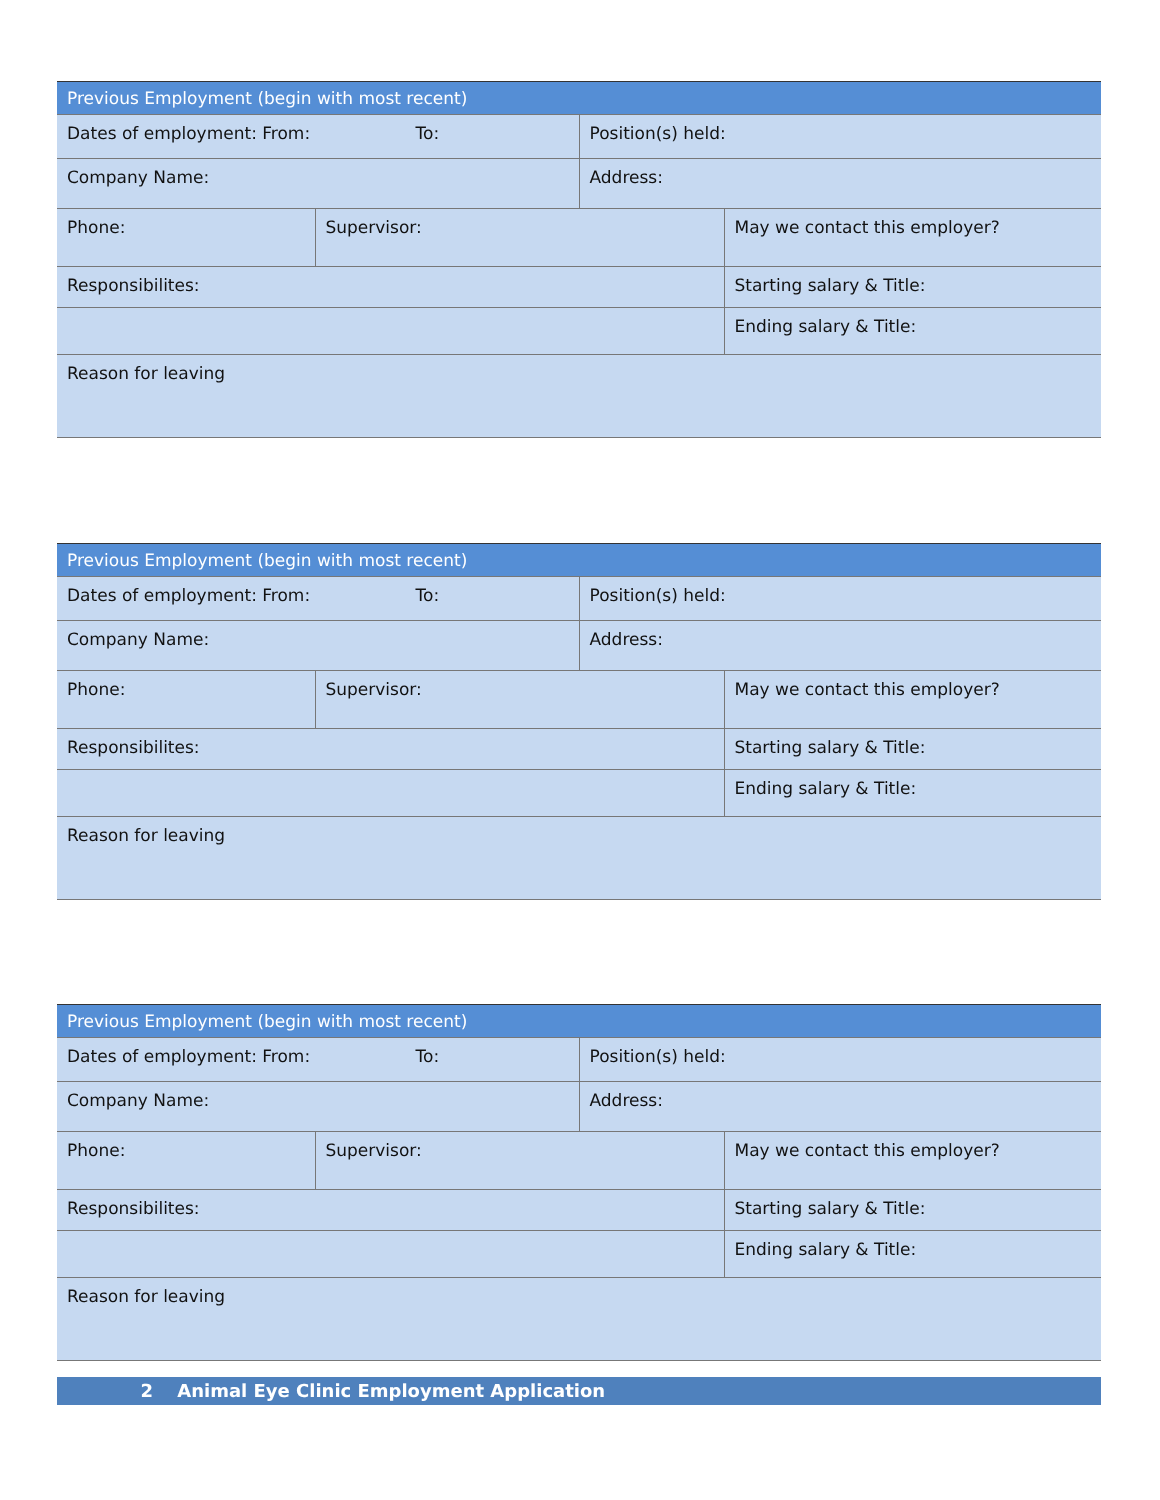| Previous Employment (begin with most recent) | | | |
| --- | --- | --- | --- |
| Dates of employment: From: To: | | Position(s) held: | |
| Company Name: | | Address: | |
| Phone: | Supervisor: | | May we contact this employer? |
| Responsibilites: | | | Starting salary & Title: |
| | | | Ending salary & Title: |
| Reason for leaving | | | |
| Previous Employment (begin with most recent) | | | |
| --- | --- | --- | --- |
| Dates of employment: From: To: | | Position(s) held: | |
| Company Name: | | Address: | |
| Phone: | Supervisor: | | May we contact this employer? |
| Responsibilites: | | | Starting salary & Title: |
| | | | Ending salary & Title: |
| Reason for leaving | | | |
| Previous Employment (begin with most recent) | | | |
| --- | --- | --- | --- |
| Dates of employment: From: To: | | Position(s) held: | |
| Company Name: | | Address: | |
| Phone: | Supervisor: | | May we contact this employer? |
| Responsibilites: | | | Starting salary & Title: |
| | | | Ending salary & Title: |
| Reason for leaving | | | |
2 Animal Eye Clinic Employment Application